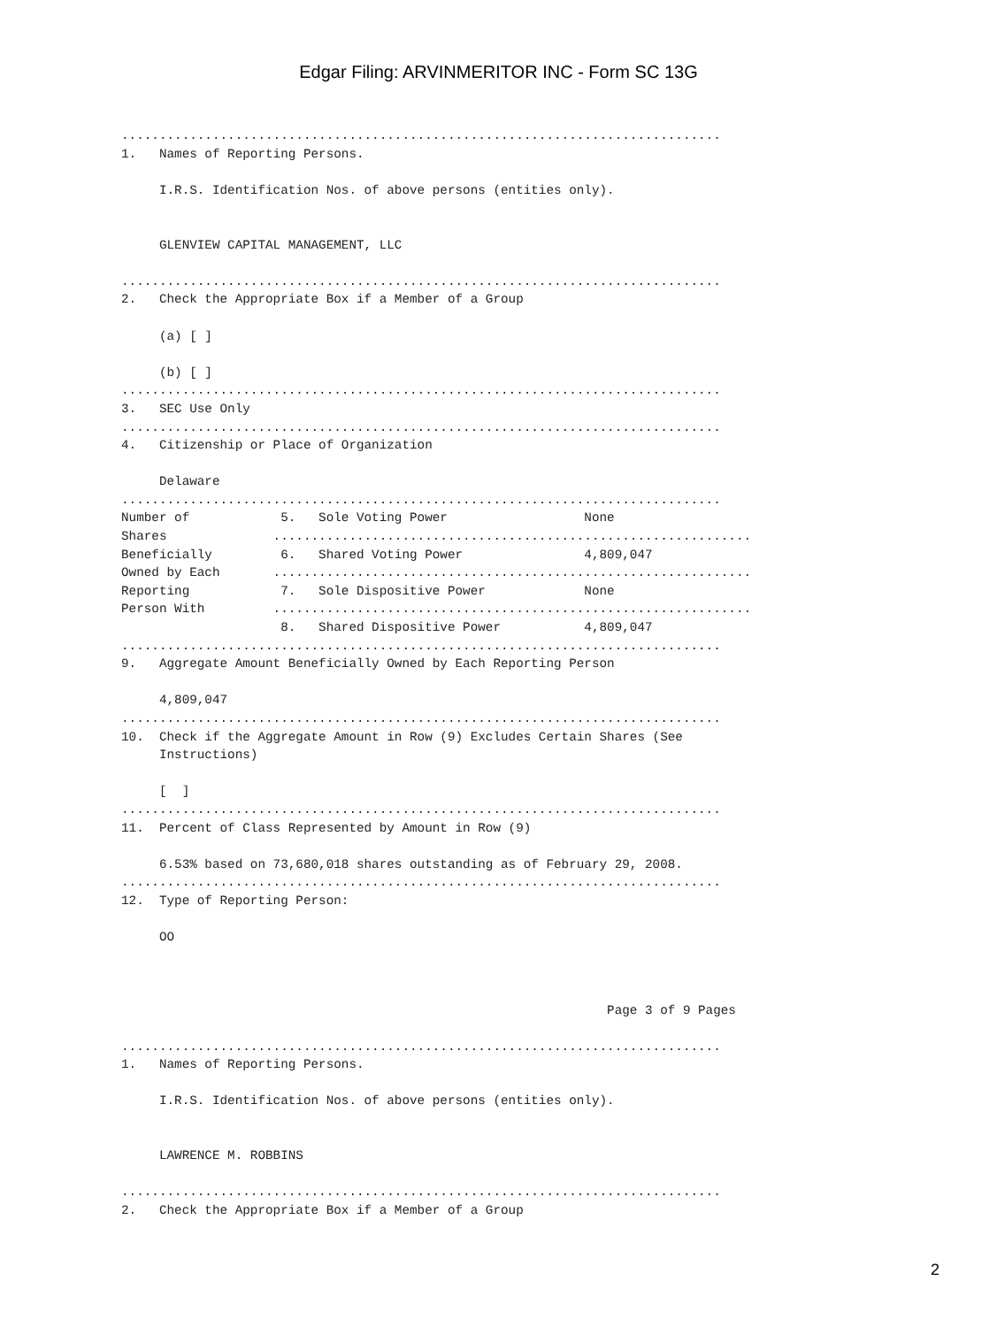Edgar Filing: ARVINMERITOR INC - Form SC 13G
...............................................................................
1.   Names of Reporting Persons.

     I.R.S. Identification Nos. of above persons (entities only).


     GLENVIEW CAPITAL MANAGEMENT, LLC

...............................................................................
2.   Check the Appropriate Box if a Member of a Group

     (a) [ ]

     (b) [ ]
...............................................................................
3.   SEC Use Only
...............................................................................
4.   Citizenship or Place of Organization

     Delaware
...............................................................................
Number of            5.   Sole Voting Power                  None
Shares              ...............................................................
Beneficially         6.   Shared Voting Power                4,809,047
Owned by Each       ...............................................................
Reporting            7.   Sole Dispositive Power             None
Person With         ...............................................................
                     8.   Shared Dispositive Power           4,809,047
...............................................................................
9.   Aggregate Amount Beneficially Owned by Each Reporting Person

     4,809,047
...............................................................................
10.  Check if the Aggregate Amount in Row (9) Excludes Certain Shares (See
     Instructions)

     [  ]
...............................................................................
11.  Percent of Class Represented by Amount in Row (9)

     6.53% based on 73,680,018 shares outstanding as of February 29, 2008.
...............................................................................
12.  Type of Reporting Person:

     OO



                                                                Page 3 of 9 Pages

...............................................................................
1.   Names of Reporting Persons.

     I.R.S. Identification Nos. of above persons (entities only).


     LAWRENCE M. ROBBINS

...............................................................................
2.   Check the Appropriate Box if a Member of a Group
2